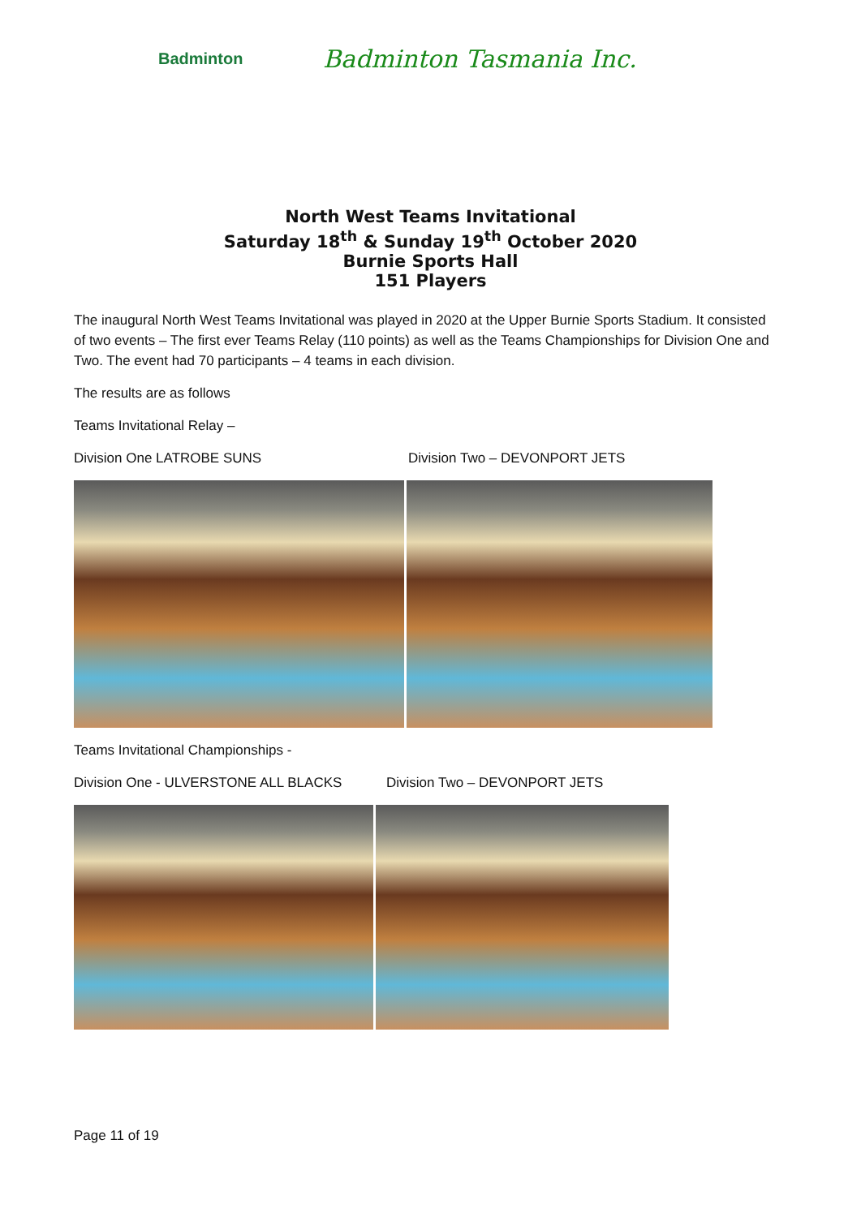Badminton
Badminton Tasmania Inc.
North West Teams Invitational
Saturday 18<sup>th</sup> & Sunday 19<sup>th</sup> October 2020
Burnie Sports Hall
151 Players
The inaugural North West Teams Invitational was played in 2020 at the Upper Burnie Sports Stadium. It consisted of two events – The first ever Teams Relay (110 points) as well as the Teams Championships for Division One and Two. The event had 70 participants – 4 teams in each division.
The results are as follows
Teams Invitational Relay –
Division One LATROBE SUNS Division Two – DEVONPORT JETS
Teams Invitational Championships -
Division One - ULVERSTONE ALL BLACKS Division Two – DEVONPORT JETS
Page 11 of 19